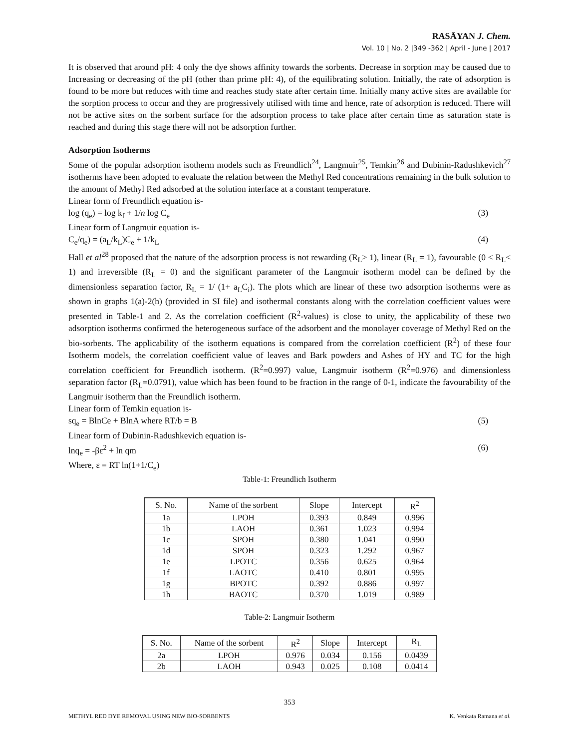RASĀYAN J. Chem.
Vol. 10 | No. 2 |349 -362 | April - June | 2017
It is observed that around pH: 4 only the dye shows affinity towards the sorbents. Decrease in sorption may be caused due to Increasing or decreasing of the pH (other than prime pH: 4), of the equilibrating solution. Initially, the rate of adsorption is found to be more but reduces with time and reaches study state after certain time. Initially many active sites are available for the sorption process to occur and they are progressively utilised with time and hence, rate of adsorption is reduced. There will not be active sites on the sorbent surface for the adsorption process to take place after certain time as saturation state is reached and during this stage there will not be adsorption further.
Adsorption Isotherms
Some of the popular adsorption isotherm models such as Freundlich<sup>24</sup>, Langmuir<sup>25</sup>, Temkin<sup>26</sup> and Dubinin-Radushkevich<sup>27</sup> isotherms have been adopted to evaluate the relation between the Methyl Red concentrations remaining in the bulk solution to the amount of Methyl Red adsorbed at the solution interface at a constant temperature.
Linear form of Freundlich equation is-
log (q<sub>e</sub>) = log k<sub>f</sub> + 1/n log C<sub>e</sub> (3)
Linear form of Langmuir equation is-
C<sub>e</sub>/q<sub>e</sub>) = (a<sub>L</sub>/k<sub>L</sub>)C<sub>e</sub> + 1/k<sub>L</sub> (4)
Hall et al<sup>28</sup> proposed that the nature of the adsorption process is not rewarding (R<sub>L</sub>> 1), linear (R<sub>L</sub> = 1), favourable (0 < R<sub>L</sub>< 1) and irreversible (R<sub>L</sub> = 0) and the significant parameter of the Langmuir isotherm model can be defined by the dimensionless separation factor, R<sub>L</sub> = 1/ (1+ a<sub>L</sub>C<sub>i</sub>). The plots which are linear of these two adsorption isotherms were as shown in graphs 1(a)-2(h) (provided in SI file) and isothermal constants along with the correlation coefficient values were presented in Table-1 and 2. As the correlation coefficient (R<sup>2</sup>-values) is close to unity, the applicability of these two adsorption isotherms confirmed the heterogeneous surface of the adsorbent and the monolayer coverage of Methyl Red on the bio-sorbents. The applicability of the isotherm equations is compared from the correlation coefficient (R<sup>2</sup>) of these four Isotherm models, the correlation coefficient value of leaves and Bark powders and Ashes of HY and TC for the high correlation coefficient for Freundlich isotherm. (R<sup>2</sup>=0.997) value, Langmuir isotherm (R<sup>2</sup>=0.976) and dimensionless separation factor (R<sub>L</sub>=0.0791), value which has been found to be fraction in the range of 0-1, indicate the favourability of the Langmuir isotherm than the Freundlich isotherm.
Linear form of Temkin equation is-
sq<sub>e</sub> = BlnCe + BlnA where RT/b = B (5)
Linear form of Dubinin-Radushkevich equation is-
lnq<sub>e</sub> = -βε<sup>2</sup> + ln qm (6)
Where, ε = RT ln(1+1/C<sub>e</sub>)
Table-1: Freundlich Isotherm
| S. No. | Name of the sorbent | Slope | Intercept | R<sup>2</sup> |
| --- | --- | --- | --- | --- |
| 1a | LPOH | 0.393 | 0.849 | 0.996 |
| 1b | LAOH | 0.361 | 1.023 | 0.994 |
| 1c | SPOH | 0.380 | 1.041 | 0.990 |
| 1d | SPOH | 0.323 | 1.292 | 0.967 |
| 1e | LPOTC | 0.356 | 0.625 | 0.964 |
| 1f | LAOTC | 0.410 | 0.801 | 0.995 |
| 1g | BPOTC | 0.392 | 0.886 | 0.997 |
| 1h | BAOTC | 0.370 | 1.019 | 0.989 |
Table-2: Langmuir Isotherm
| S. No. | Name of the sorbent | R<sup>2</sup> | Slope | Intercept | R<sub>L</sub> |
| --- | --- | --- | --- | --- | --- |
| 2a | LPOH | 0.976 | 0.034 | 0.156 | 0.0439 |
| 2b | LAOH | 0.943 | 0.025 | 0.108 | 0.0414 |
353
METHYL RED DYE REMOVAL USING NEW BIO-SORBENTS K. Venkata Ramana et al.